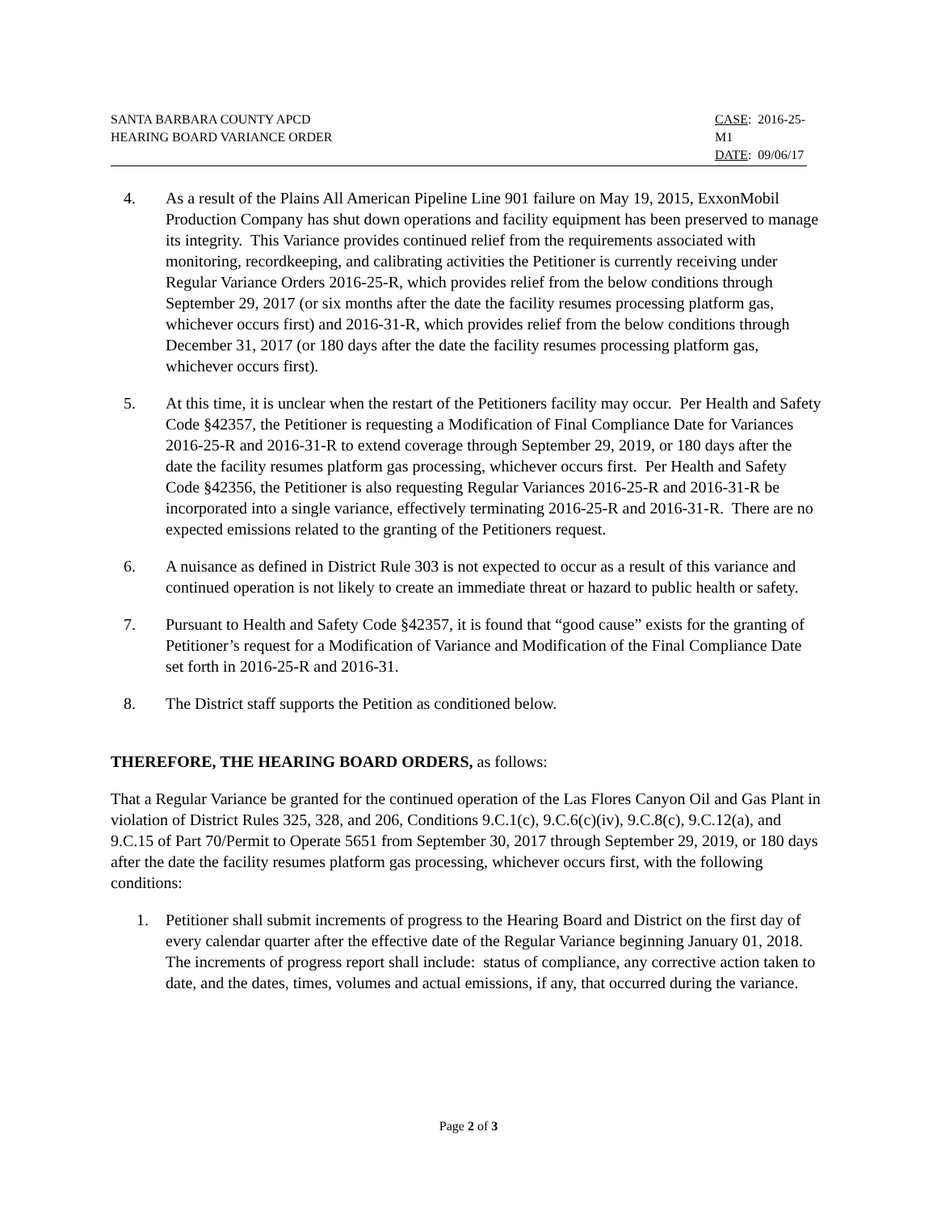SANTA BARBARA COUNTY APCD
HEARING BOARD VARIANCE ORDER
CASE: 2016-25-M1
DATE: 09/06/17
4. As a result of the Plains All American Pipeline Line 901 failure on May 19, 2015, ExxonMobil Production Company has shut down operations and facility equipment has been preserved to manage its integrity. This Variance provides continued relief from the requirements associated with monitoring, recordkeeping, and calibrating activities the Petitioner is currently receiving under Regular Variance Orders 2016-25-R, which provides relief from the below conditions through September 29, 2017 (or six months after the date the facility resumes processing platform gas, whichever occurs first) and 2016-31-R, which provides relief from the below conditions through December 31, 2017 (or 180 days after the date the facility resumes processing platform gas, whichever occurs first).
5. At this time, it is unclear when the restart of the Petitioners facility may occur. Per Health and Safety Code §42357, the Petitioner is requesting a Modification of Final Compliance Date for Variances 2016-25-R and 2016-31-R to extend coverage through September 29, 2019, or 180 days after the date the facility resumes platform gas processing, whichever occurs first. Per Health and Safety Code §42356, the Petitioner is also requesting Regular Variances 2016-25-R and 2016-31-R be incorporated into a single variance, effectively terminating 2016-25-R and 2016-31-R. There are no expected emissions related to the granting of the Petitioners request.
6. A nuisance as defined in District Rule 303 is not expected to occur as a result of this variance and continued operation is not likely to create an immediate threat or hazard to public health or safety.
7. Pursuant to Health and Safety Code §42357, it is found that “good cause” exists for the granting of Petitioner’s request for a Modification of Variance and Modification of the Final Compliance Date set forth in 2016-25-R and 2016-31.
8. The District staff supports the Petition as conditioned below.
THEREFORE, THE HEARING BOARD ORDERS, as follows:
That a Regular Variance be granted for the continued operation of the Las Flores Canyon Oil and Gas Plant in violation of District Rules 325, 328, and 206, Conditions 9.C.1(c), 9.C.6(c)(iv), 9.C.8(c), 9.C.12(a), and 9.C.15 of Part 70/Permit to Operate 5651 from September 30, 2017 through September 29, 2019, or 180 days after the date the facility resumes platform gas processing, whichever occurs first, with the following conditions:
1. Petitioner shall submit increments of progress to the Hearing Board and District on the first day of every calendar quarter after the effective date of the Regular Variance beginning January 01, 2018. The increments of progress report shall include: status of compliance, any corrective action taken to date, and the dates, times, volumes and actual emissions, if any, that occurred during the variance.
Page 2 of 3